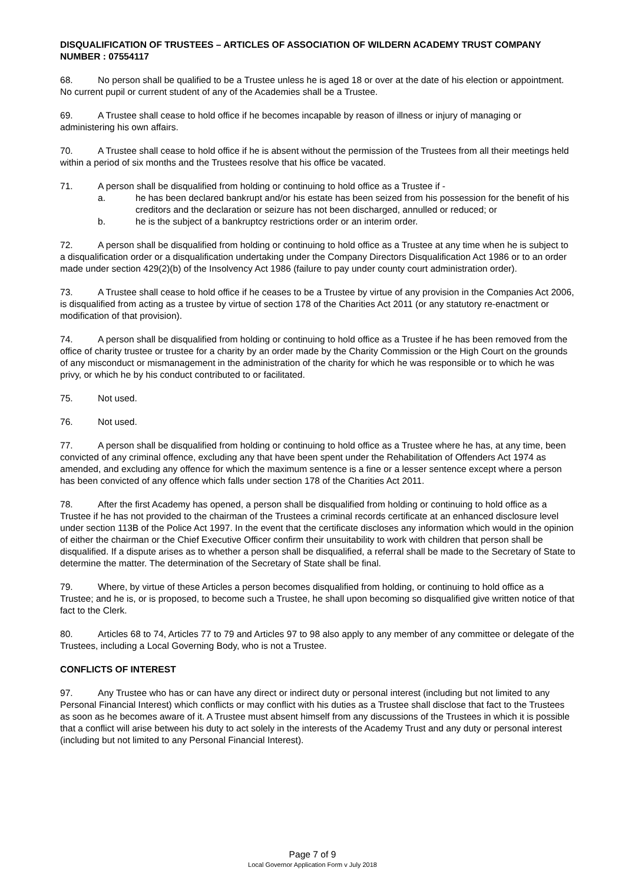DISQUALIFICATION OF TRUSTEES – ARTICLES OF ASSOCIATION OF WILDERN ACADEMY TRUST COMPANY NUMBER : 07554117
68. No person shall be qualified to be a Trustee unless he is aged 18 or over at the date of his election or appointment. No current pupil or current student of any of the Academies shall be a Trustee.
69. A Trustee shall cease to hold office if he becomes incapable by reason of illness or injury of managing or administering his own affairs.
70. A Trustee shall cease to hold office if he is absent without the permission of the Trustees from all their meetings held within a period of six months and the Trustees resolve that his office be vacated.
71. A person shall be disqualified from holding or continuing to hold office as a Trustee if -
a. he has been declared bankrupt and/or his estate has been seized from his possession for the benefit of his creditors and the declaration or seizure has not been discharged, annulled or reduced; or
b. he is the subject of a bankruptcy restrictions order or an interim order.
72. A person shall be disqualified from holding or continuing to hold office as a Trustee at any time when he is subject to a disqualification order or a disqualification undertaking under the Company Directors Disqualification Act 1986 or to an order made under section 429(2)(b) of the Insolvency Act 1986 (failure to pay under county court administration order).
73. A Trustee shall cease to hold office if he ceases to be a Trustee by virtue of any provision in the Companies Act 2006, is disqualified from acting as a trustee by virtue of section 178 of the Charities Act 2011 (or any statutory re-enactment or modification of that provision).
74. A person shall be disqualified from holding or continuing to hold office as a Trustee if he has been removed from the office of charity trustee or trustee for a charity by an order made by the Charity Commission or the High Court on the grounds of any misconduct or mismanagement in the administration of the charity for which he was responsible or to which he was privy, or which he by his conduct contributed to or facilitated.
75. Not used.
76. Not used.
77. A person shall be disqualified from holding or continuing to hold office as a Trustee where he has, at any time, been convicted of any criminal offence, excluding any that have been spent under the Rehabilitation of Offenders Act 1974 as amended, and excluding any offence for which the maximum sentence is a fine or a lesser sentence except where a person has been convicted of any offence which falls under section 178 of the Charities Act 2011.
78. After the first Academy has opened, a person shall be disqualified from holding or continuing to hold office as a Trustee if he has not provided to the chairman of the Trustees a criminal records certificate at an enhanced disclosure level under section 113B of the Police Act 1997. In the event that the certificate discloses any information which would in the opinion of either the chairman or the Chief Executive Officer confirm their unsuitability to work with children that person shall be disqualified. If a dispute arises as to whether a person shall be disqualified, a referral shall be made to the Secretary of State to determine the matter. The determination of the Secretary of State shall be final.
79. Where, by virtue of these Articles a person becomes disqualified from holding, or continuing to hold office as a Trustee; and he is, or is proposed, to become such a Trustee, he shall upon becoming so disqualified give written notice of that fact to the Clerk.
80. Articles 68 to 74, Articles 77 to 79 and Articles 97 to 98 also apply to any member of any committee or delegate of the Trustees, including a Local Governing Body, who is not a Trustee.
CONFLICTS OF INTEREST
97. Any Trustee who has or can have any direct or indirect duty or personal interest (including but not limited to any Personal Financial Interest) which conflicts or may conflict with his duties as a Trustee shall disclose that fact to the Trustees as soon as he becomes aware of it. A Trustee must absent himself from any discussions of the Trustees in which it is possible that a conflict will arise between his duty to act solely in the interests of the Academy Trust and any duty or personal interest (including but not limited to any Personal Financial Interest).
Page 7 of 9
Local Governor Application Form v July 2018